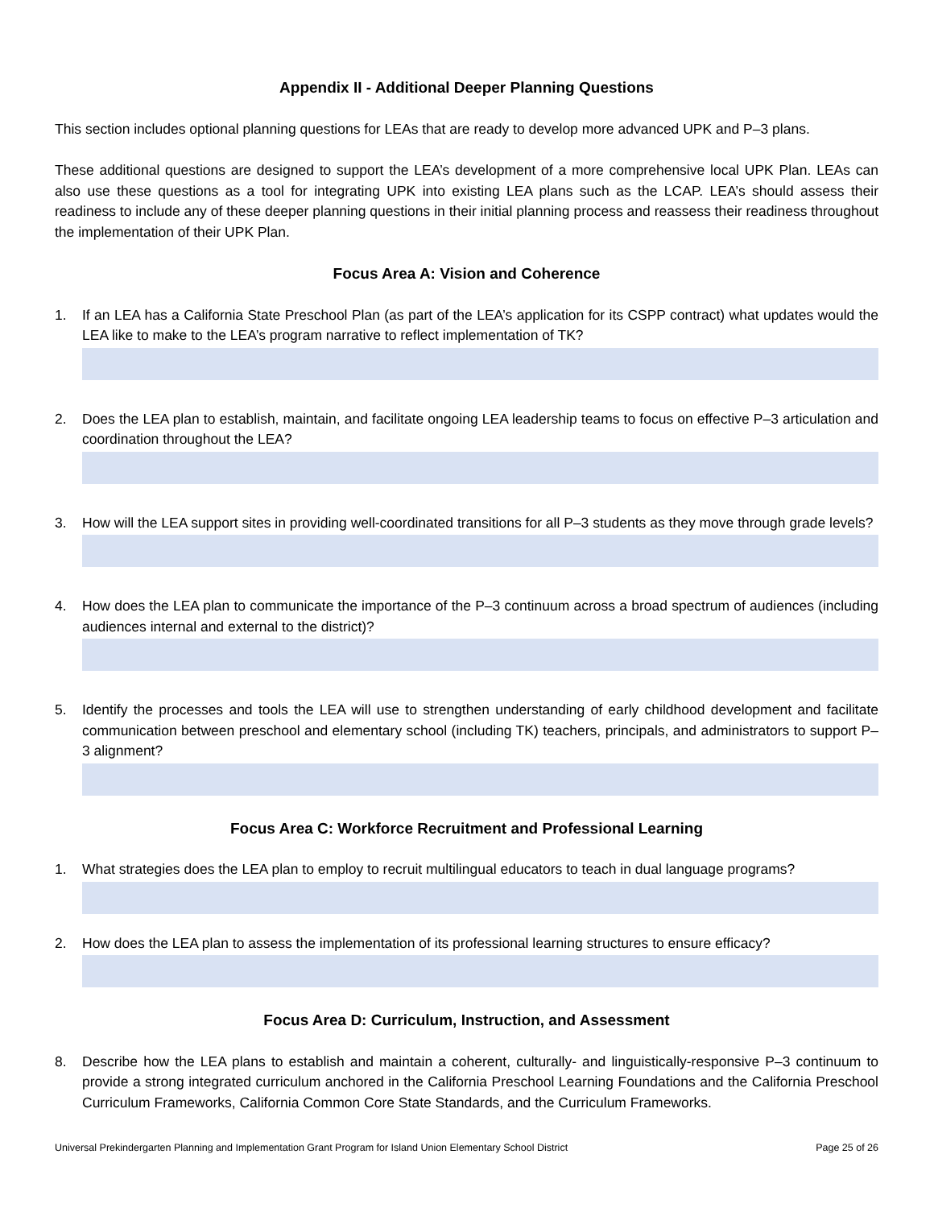Appendix II - Additional Deeper Planning Questions
This section includes optional planning questions for LEAs that are ready to develop more advanced UPK and P–3 plans.
These additional questions are designed to support the LEA’s development of a more comprehensive local UPK Plan. LEAs can also use these questions as a tool for integrating UPK into existing LEA plans such as the LCAP. LEA’s should assess their readiness to include any of these deeper planning questions in their initial planning process and reassess their readiness throughout the implementation of their UPK Plan.
Focus Area A: Vision and Coherence
1. If an LEA has a California State Preschool Plan (as part of the LEA’s application for its CSPP contract) what updates would the LEA like to make to the LEA’s program narrative to reflect implementation of TK?
2. Does the LEA plan to establish, maintain, and facilitate ongoing LEA leadership teams to focus on effective P–3 articulation and coordination throughout the LEA?
3. How will the LEA support sites in providing well-coordinated transitions for all P–3 students as they move through grade levels?
4. How does the LEA plan to communicate the importance of the P–3 continuum across a broad spectrum of audiences (including audiences internal and external to the district)?
5. Identify the processes and tools the LEA will use to strengthen understanding of early childhood development and facilitate communication between preschool and elementary school (including TK) teachers, principals, and administrators to support P–3 alignment?
Focus Area C: Workforce Recruitment and Professional Learning
1. What strategies does the LEA plan to employ to recruit multilingual educators to teach in dual language programs?
2. How does the LEA plan to assess the implementation of its professional learning structures to ensure efficacy?
Focus Area D: Curriculum, Instruction, and Assessment
8. Describe how the LEA plans to establish and maintain a coherent, culturally- and linguistically-responsive P–3 continuum to provide a strong integrated curriculum anchored in the California Preschool Learning Foundations and the California Preschool Curriculum Frameworks, California Common Core State Standards, and the Curriculum Frameworks.
Universal Prekindergarten Planning and Implementation Grant Program for Island Union Elementary School District Page 25 of 26